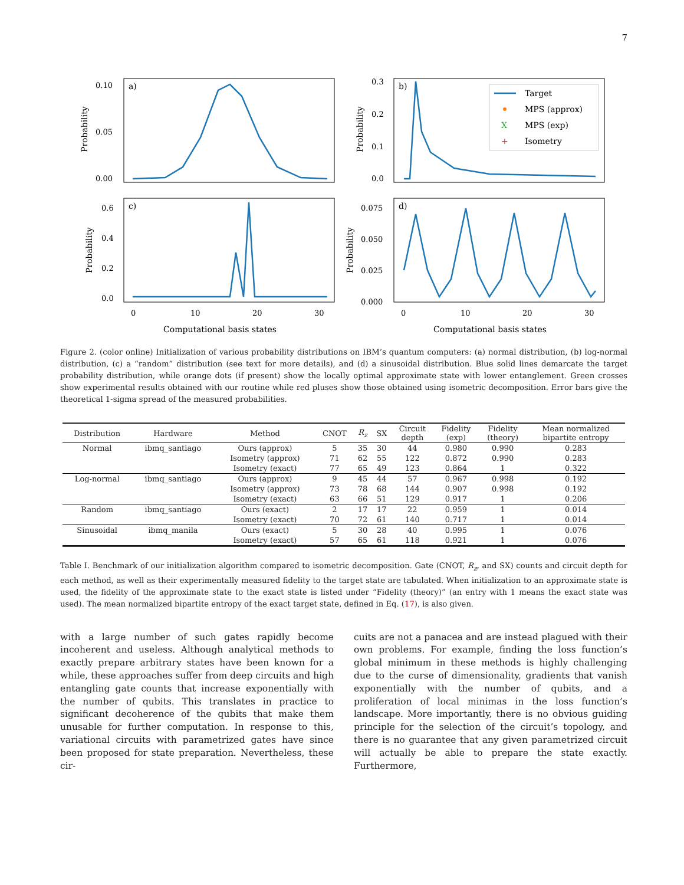7
a)
b)
c)
d)
0.10
0.05
0.00
0.3
0.2
0.1
0.0
0.6
0.4
0.2
0.0
0.075
0.050
0.025
0.000
0
10
20
30
0
10
20
30
Computational basis states
Computational basis states
Probability
Probability
Probability
Probability
Target
MPS (approx)
X
MPS (exp)
+
Isometry
Figure 2. (color online) Initialization of various probability distributions on IBM’s quantum computers: (a) normal distribution, (b) log-normal distribution, (c) a “random” distribution (see text for more details), and (d) a sinusoidal distribution. Blue solid lines demarcate the target probability distribution, while orange dots (if present) show the locally optimal approximate state with lower entanglement. Green crosses show experimental results obtained with our routine while red pluses show those obtained using isometric decomposition. Error bars give the theoretical 1-sigma spread of the measured probabilities.
| Distribution | Hardware | Method | CNOT | R<sub>z</sub> | SX | Circuit depth | Fidelity (exp) | Fidelity (theory) | Mean normalized bipartite entropy |
| --- | --- | --- | --- | --- | --- | --- | --- | --- | --- |
| Normal | ibmq_santiago | Ours (approx) | 5 | 35 | 30 | 44 | 0.980 | 0.990 | 0.283 |
| | | Isometry (approx) | 71 | 62 | 55 | 122 | 0.872 | 0.990 | 0.283 |
| | | Isometry (exact) | 77 | 65 | 49 | 123 | 0.864 | 1 | 0.322 |
| Log-normal | ibmq_santiago | Ours (approx) | 9 | 45 | 44 | 57 | 0.967 | 0.998 | 0.192 |
| | | Isometry (approx) | 73 | 78 | 68 | 144 | 0.907 | 0.998 | 0.192 |
| | | Isometry (exact) | 63 | 66 | 51 | 129 | 0.917 | 1 | 0.206 |
| Random | ibmq_santiago | Ours (exact) | 2 | 17 | 17 | 22 | 0.959 | 1 | 0.014 |
| | | Isometry (exact) | 70 | 72 | 61 | 140 | 0.717 | 1 | 0.014 |
| Sinusoidal | ibmq_manila | Ours (exact) | 5 | 30 | 28 | 40 | 0.995 | 1 | 0.076 |
| | | Isometry (exact) | 57 | 65 | 61 | 118 | 0.921 | 1 | 0.076 |
Table I. Benchmark of our initialization algorithm compared to isometric decomposition. Gate (CNOT, R<sub>z</sub>, and SX) counts and circuit depth for each method, as well as their experimentally measured fidelity to the target state are tabulated. When initialization to an approximate state is used, the fidelity of the approximate state to the exact state is listed under “Fidelity (theory)” (an entry with 1 means the exact state was used). The mean normalized bipartite entropy of the exact target state, defined in Eq. (17), is also given.
with a large number of such gates rapidly become incoherent and useless. Although analytical methods to exactly prepare arbitrary states have been known for a while, these approaches suffer from deep circuits and high entangling gate counts that increase exponentially with the number of qubits. This translates in practice to significant decoherence of the qubits that make them unusable for further computation. In response to this, variational circuits with parametrized gates have since been proposed for state preparation. Nevertheless, these cir-
cuits are not a panacea and are instead plagued with their own problems. For example, finding the loss function’s global minimum in these methods is highly challenging due to the curse of dimensionality, gradients that vanish exponentially with the number of qubits, and a proliferation of local minimas in the loss function’s landscape. More importantly, there is no obvious guiding principle for the selection of the circuit’s topology, and there is no guarantee that any given parametrized circuit will actually be able to prepare the state exactly. Furthermore,